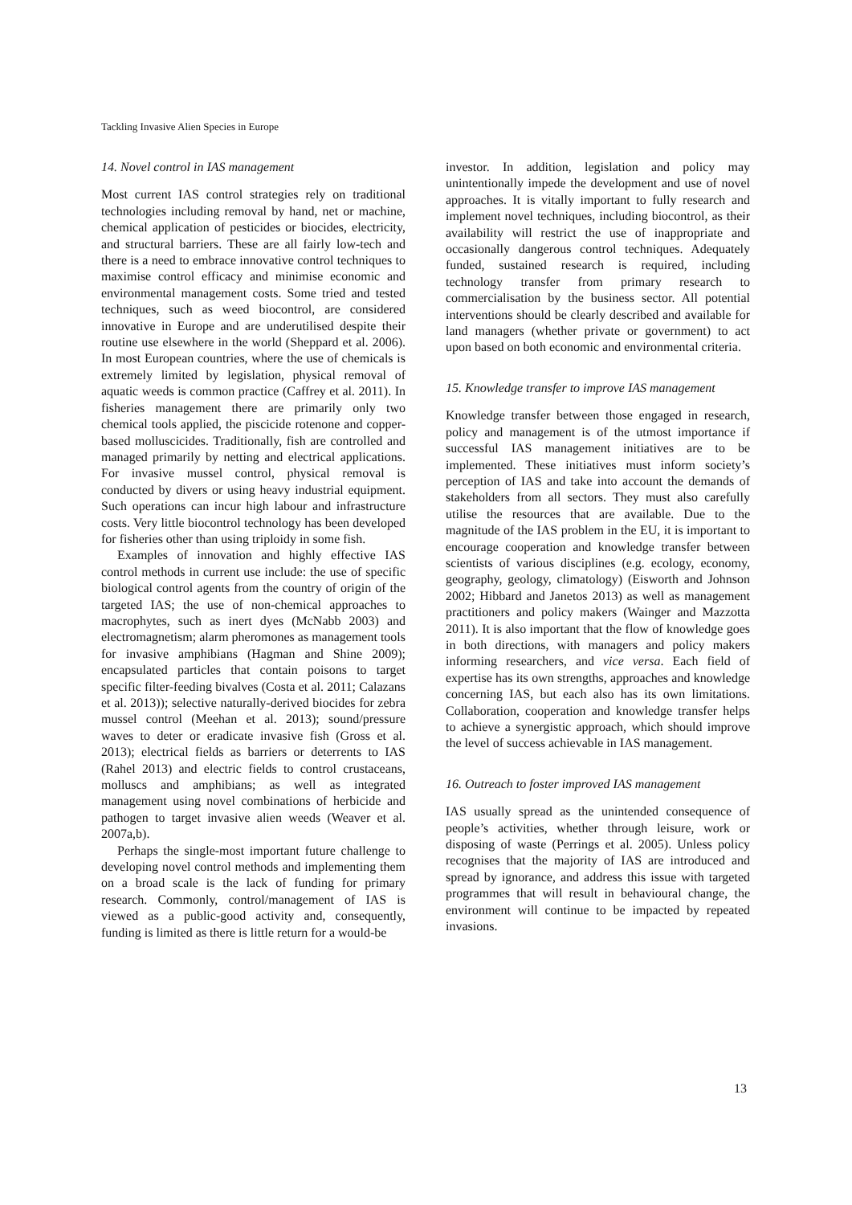Tackling Invasive Alien Species in Europe
14. Novel control in IAS management
Most current IAS control strategies rely on traditional technologies including removal by hand, net or machine, chemical application of pesticides or biocides, electricity, and structural barriers. These are all fairly low-tech and there is a need to embrace innovative control techniques to maximise control efficacy and minimise economic and environmental management costs. Some tried and tested techniques, such as weed biocontrol, are considered innovative in Europe and are underutilised despite their routine use elsewhere in the world (Sheppard et al. 2006). In most European countries, where the use of chemicals is extremely limited by legislation, physical removal of aquatic weeds is common practice (Caffrey et al. 2011). In fisheries management there are primarily only two chemical tools applied, the piscicide rotenone and copper-based molluscicides. Traditionally, fish are controlled and managed primarily by netting and electrical applications. For invasive mussel control, physical removal is conducted by divers or using heavy industrial equipment. Such operations can incur high labour and infrastructure costs. Very little biocontrol technology has been developed for fisheries other than using triploidy in some fish.
Examples of innovation and highly effective IAS control methods in current use include: the use of specific biological control agents from the country of origin of the targeted IAS; the use of non-chemical approaches to macrophytes, such as inert dyes (McNabb 2003) and electromagnetism; alarm pheromones as management tools for invasive amphibians (Hagman and Shine 2009); encapsulated particles that contain poisons to target specific filter-feeding bivalves (Costa et al. 2011; Calazans et al. 2013)); selective naturally-derived biocides for zebra mussel control (Meehan et al. 2013); sound/pressure waves to deter or eradicate invasive fish (Gross et al. 2013); electrical fields as barriers or deterrents to IAS (Rahel 2013) and electric fields to control crustaceans, molluscs and amphibians; as well as integrated management using novel combinations of herbicide and pathogen to target invasive alien weeds (Weaver et al. 2007a,b).
Perhaps the single-most important future challenge to developing novel control methods and implementing them on a broad scale is the lack of funding for primary research. Commonly, control/management of IAS is viewed as a public-good activity and, consequently, funding is limited as there is little return for a would-be
investor. In addition, legislation and policy may unintentionally impede the development and use of novel approaches. It is vitally important to fully research and implement novel techniques, including biocontrol, as their availability will restrict the use of inappropriate and occasionally dangerous control techniques. Adequately funded, sustained research is required, including technology transfer from primary research to commercialisation by the business sector. All potential interventions should be clearly described and available for land managers (whether private or government) to act upon based on both economic and environmental criteria.
15. Knowledge transfer to improve IAS management
Knowledge transfer between those engaged in research, policy and management is of the utmost importance if successful IAS management initiatives are to be implemented. These initiatives must inform society’s perception of IAS and take into account the demands of stakeholders from all sectors. They must also carefully utilise the resources that are available. Due to the magnitude of the IAS problem in the EU, it is important to encourage cooperation and knowledge transfer between scientists of various disciplines (e.g. ecology, economy, geography, geology, climatology) (Eisworth and Johnson 2002; Hibbard and Janetos 2013) as well as management practitioners and policy makers (Wainger and Mazzotta 2011). It is also important that the flow of knowledge goes in both directions, with managers and policy makers informing researchers, and vice versa. Each field of expertise has its own strengths, approaches and knowledge concerning IAS, but each also has its own limitations. Collaboration, cooperation and knowledge transfer helps to achieve a synergistic approach, which should improve the level of success achievable in IAS management.
16. Outreach to foster improved IAS management
IAS usually spread as the unintended consequence of people’s activities, whether through leisure, work or disposing of waste (Perrings et al. 2005). Unless policy recognises that the majority of IAS are introduced and spread by ignorance, and address this issue with targeted programmes that will result in behavioural change, the environment will continue to be impacted by repeated invasions.
13